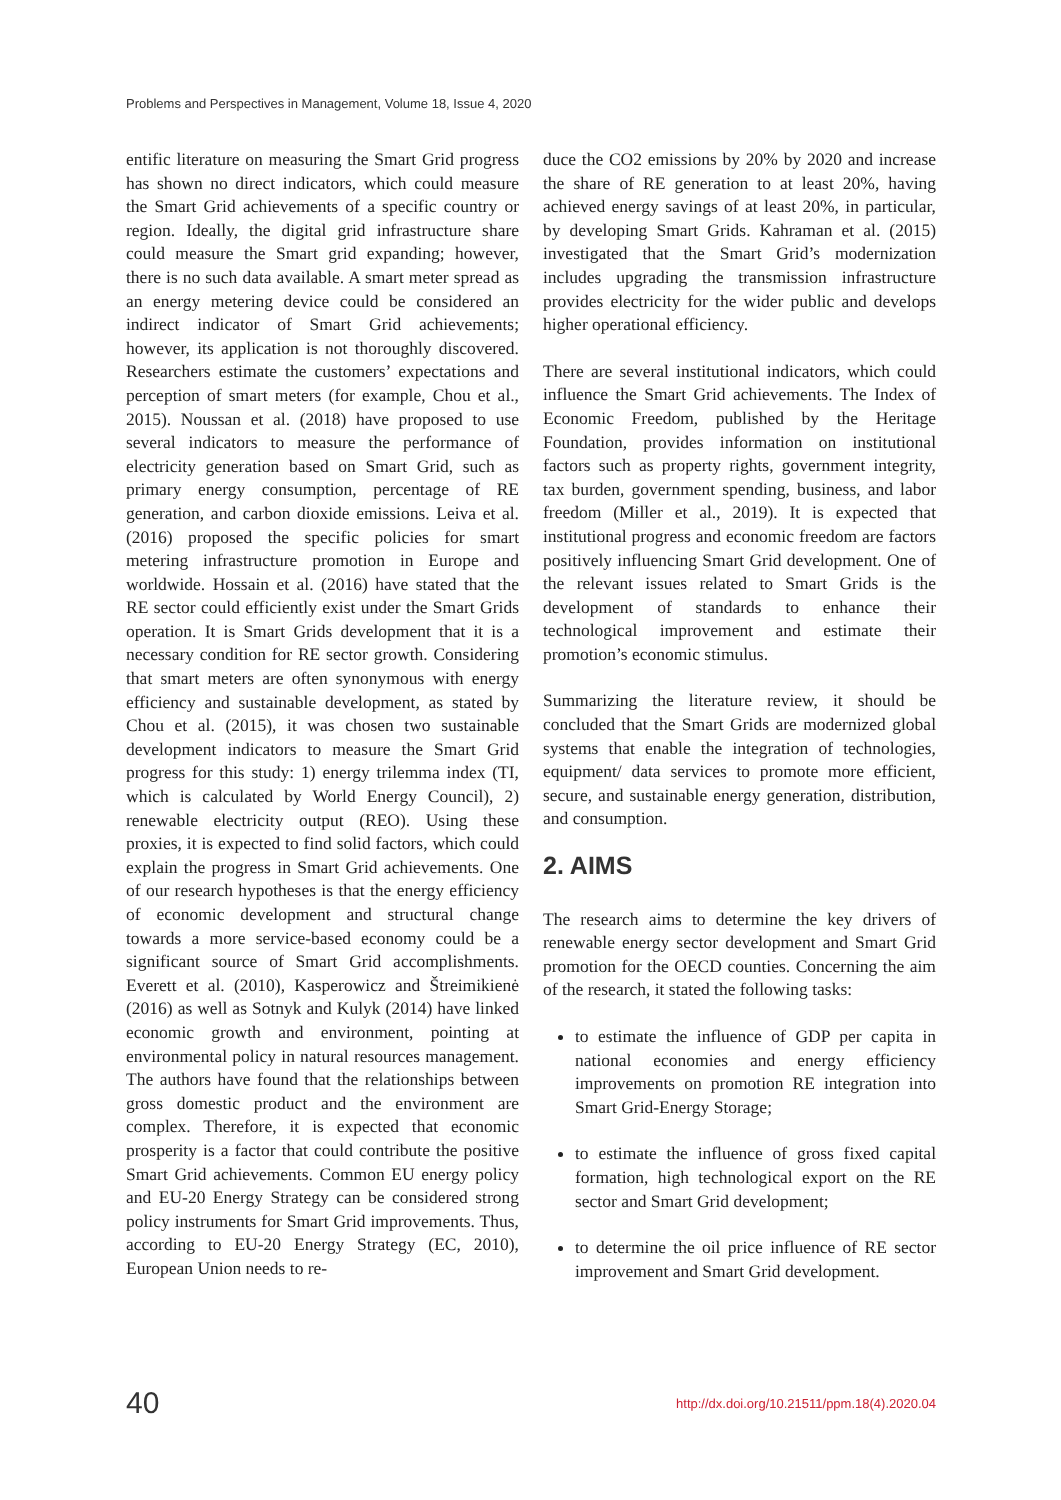Problems and Perspectives in Management, Volume 18, Issue 4, 2020
entific literature on measuring the Smart Grid progress has shown no direct indicators, which could measure the Smart Grid achievements of a specific country or region. Ideally, the digital grid infrastructure share could measure the Smart grid expanding; however, there is no such data available. A smart meter spread as an energy metering device could be considered an indirect indicator of Smart Grid achievements; however, its application is not thoroughly discovered. Researchers estimate the customers’ expectations and perception of smart meters (for example, Chou et al., 2015). Noussan et al. (2018) have proposed to use several indicators to measure the performance of electricity generation based on Smart Grid, such as primary energy consumption, percentage of RE generation, and carbon dioxide emissions. Leiva et al. (2016) proposed the specific policies for smart metering infrastructure promotion in Europe and worldwide. Hossain et al. (2016) have stated that the RE sector could efficiently exist under the Smart Grids operation. It is Smart Grids development that it is a necessary condition for RE sector growth. Considering that smart meters are often synonymous with energy efficiency and sustainable development, as stated by Chou et al. (2015), it was chosen two sustainable development indicators to measure the Smart Grid progress for this study: 1) energy trilemma index (TI, which is calculated by World Energy Council), 2) renewable electricity output (REO). Using these proxies, it is expected to find solid factors, which could explain the progress in Smart Grid achievements. One of our research hypotheses is that the energy efficiency of economic development and structural change towards a more service-based economy could be a significant source of Smart Grid accomplishments. Everett et al. (2010), Kasperowicz and Štreimikienė (2016) as well as Sotnyk and Kulyk (2014) have linked economic growth and environment, pointing at environmental policy in natural resources management. The authors have found that the relationships between gross domestic product and the environment are complex. Therefore, it is expected that economic prosperity is a factor that could contribute the positive Smart Grid achievements. Common EU energy policy and EU-20 Energy Strategy can be considered strong policy instruments for Smart Grid improvements. Thus, according to EU-20 Energy Strategy (EC, 2010), European Union needs to re-
duce the CO2 emissions by 20% by 2020 and increase the share of RE generation to at least 20%, having achieved energy savings of at least 20%, in particular, by developing Smart Grids. Kahraman et al. (2015) investigated that the Smart Grid’s modernization includes upgrading the transmission infrastructure provides electricity for the wider public and develops higher operational efficiency.
There are several institutional indicators, which could influence the Smart Grid achievements. The Index of Economic Freedom, published by the Heritage Foundation, provides information on institutional factors such as property rights, government integrity, tax burden, government spending, business, and labor freedom (Miller et al., 2019). It is expected that institutional progress and economic freedom are factors positively influencing Smart Grid development. One of the relevant issues related to Smart Grids is the development of standards to enhance their technological improvement and estimate their promotion’s economic stimulus.
Summarizing the literature review, it should be concluded that the Smart Grids are modernized global systems that enable the integration of technologies, equipment/ data services to promote more efficient, secure, and sustainable energy generation, distribution, and consumption.
2. AIMS
The research aims to determine the key drivers of renewable energy sector development and Smart Grid promotion for the OECD counties. Concerning the aim of the research, it stated the following tasks:
to estimate the influence of GDP per capita in national economies and energy efficiency improvements on promotion RE integration into Smart Grid-Energy Storage;
to estimate the influence of gross fixed capital formation, high technological export on the RE sector and Smart Grid development;
to determine the oil price influence of RE sector improvement and Smart Grid development.
40 http://dx.doi.org/10.21511/ppm.18(4).2020.04